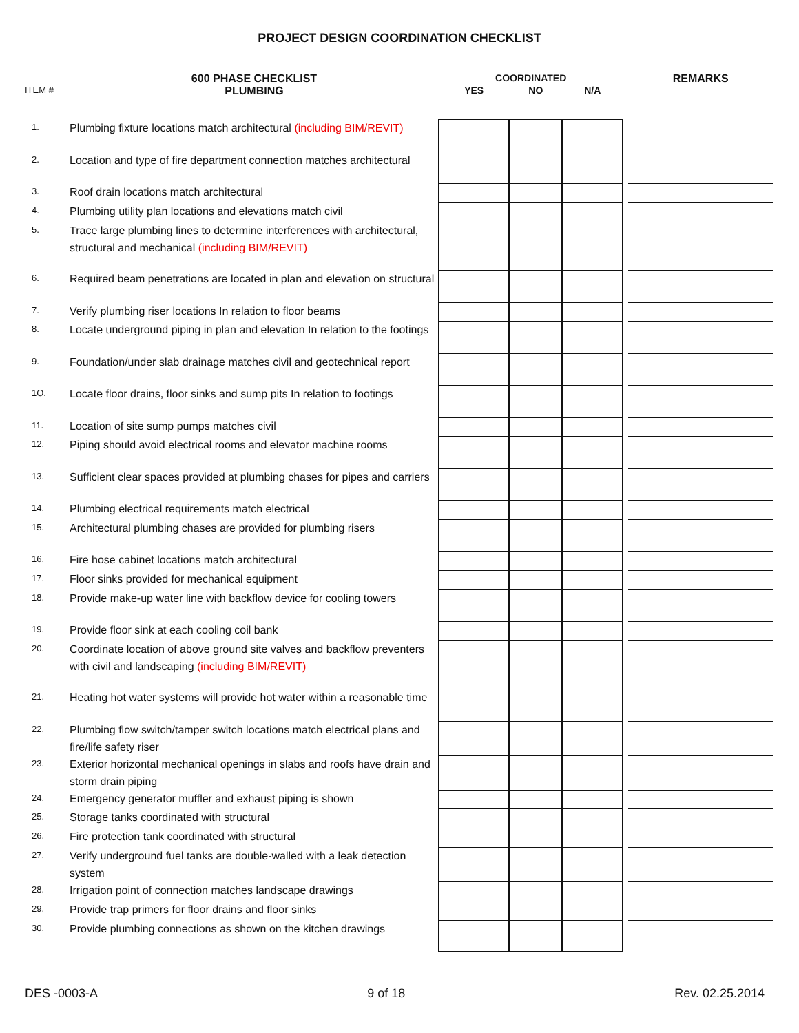PROJECT DESIGN COORDINATION CHECKLIST
| | 600 PHASE CHECKLIST | COORDINATED | | | | REMARKS |
| --- | --- | --- | --- | --- | --- | --- |
| ITEM # | PLUMBING | YES | NO | N/A | | |
| 1. | Plumbing fixture locations match architectural (including BIM/REVIT) | | | | | |
| 2. | Location and type of fire department connection matches architectural | | | | | |
| 3. | Roof drain locations match architectural | | | | | |
| 4. | Plumbing utility plan locations and elevations match civil | | | | | |
| 5. | Trace large plumbing lines to determine interferences with architectural, structural and mechanical (including BIM/REVIT) | | | | | |
| 6. | Required beam penetrations are located in plan and elevation on structural | | | | | |
| 7. | Verify plumbing riser locations In relation to floor beams | | | | | |
| 8. | Locate underground piping in plan and elevation In relation to the footings | | | | | |
| 9. | Foundation/under slab drainage matches civil and geotechnical report | | | | | |
| 1O. | Locate floor drains, floor sinks and sump pits In relation to footings | | | | | |
| 11. | Location of site sump pumps matches civil | | | | | |
| 12. | Piping should avoid electrical rooms and elevator machine rooms | | | | | |
| 13. | Sufficient clear spaces provided at plumbing chases for pipes and carriers | | | | | |
| 14. | Plumbing electrical requirements match electrical | | | | | |
| 15. | Architectural plumbing chases are provided for plumbing risers | | | | | |
| 16. | Fire hose cabinet locations match architectural | | | | | |
| 17. | Floor sinks provided for mechanical equipment | | | | | |
| 18. | Provide make-up water line with backflow device for cooling towers | | | | | |
| 19. | Provide floor sink at each cooling coil bank | | | | | |
| 20. | Coordinate location of above ground site valves and backflow preventers with civil and landscaping (including BIM/REVIT) | | | | | |
| 21. | Heating hot water systems will provide hot water within a reasonable time | | | | | |
| 22. | Plumbing flow switch/tamper switch locations match electrical plans and fire/life safety riser | | | | | |
| 23. | Exterior horizontal mechanical openings in slabs and roofs have drain and storm drain piping | | | | | |
| 24. | Emergency generator muffler and exhaust piping is shown | | | | | |
| 25. | Storage tanks coordinated with structural | | | | | |
| 26. | Fire protection tank coordinated with structural | | | | | |
| 27. | Verify underground fuel tanks are double-walled with a leak detection system | | | | | |
| 28. | Irrigation point of connection matches landscape drawings | | | | | |
| 29. | Provide trap primers for floor drains and floor sinks | | | | | |
| 30. | Provide plumbing connections as shown on the kitchen drawings | | | | | |
DES -0003-A 9 of 18 Rev. 02.25.2014